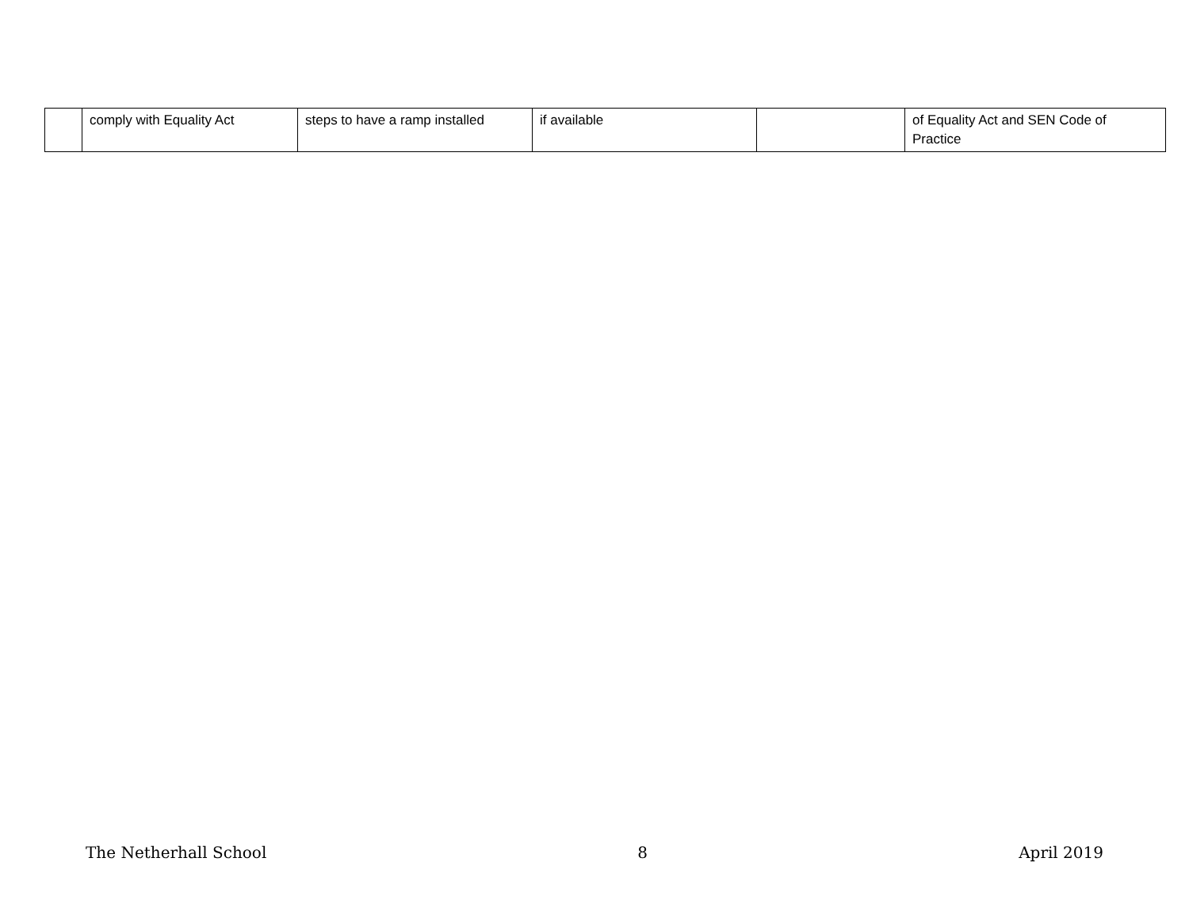| | comply with Equality Act | steps to have a ramp installed | if available | | of Equality Act and SEN Code of Practice |
The Netherhall School 8 April 2019